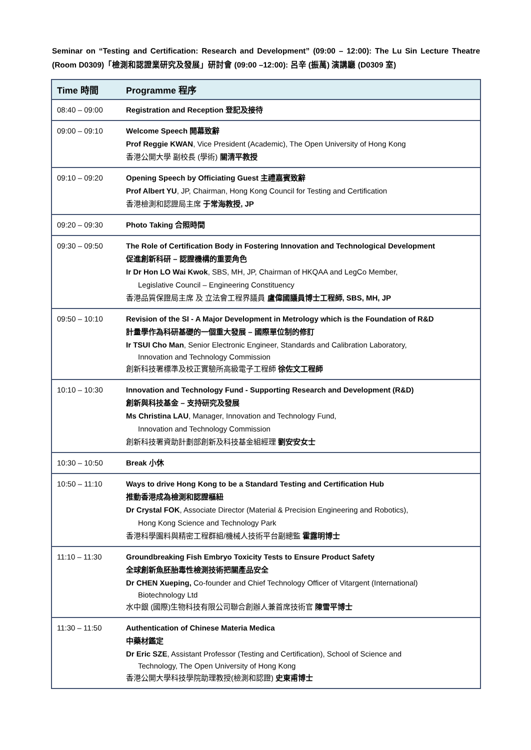Seminar on “Testing and Certification: Research and Development” (09:00 – 12:00): The Lu Sin Lecture Theatre (Room D0309)「檢測和認證業研究及發展」研討會 (09:00 –12:00): 呂辛 (振萬) 演講廳 (D0309 室)
| Time 時間 | Programme 程序 |
| --- | --- |
| 08:40 – 09:00 | Registration and Reception 登記及接待 |
| 09:00 – 09:10 | Welcome Speech 開幕致辭 Prof Reggie KWAN , Vice President (Academic), The Open University of Hong Kong 香港公開大學 副校長 (學術) 關清平教授 |
| 09:10 – 09:20 | Opening Speech by Officiating Guest 主禮嘉賓致辭 Prof Albert YU , JP, Chairman, Hong Kong Council for Testing and Certification 香港檢測和認證局主席 于常海教授, JP |
| 09:20 – 09:30 | Photo Taking 合照時間 |
| 09:30 – 09:50 | The Role of Certification Body in Fostering Innovation and Technological Development 促進創新科研 – 認證機構的重要角色 Ir Dr Hon LO Wai Kwok , SBS, MH, JP, Chairman of HKQAA and LegCo Member, Legislative Council – Engineering Constituency 香港品質保證局主席 及 立法會工程界議員 盧偉國議員博士工程師, SBS, MH, JP |
| 09:50 – 10:10 | Revision of the SI - A Major Development in Metrology which is the Foundation of R&D 計量學作為科研基礎的一個重大發展 – 國際單位制的修訂 Ir TSUI Cho Man , Senior Electronic Engineer, Standards and Calibration Laboratory, Innovation and Technology Commission 創新科技署標準及校正實驗所高級電子工程師 徐佐文工程師 |
| 10:10 – 10:30 | Innovation and Technology Fund - Supporting Research and Development (R&D) 創新與科技基金 – 支持研究及發展 Ms Christina LAU , Manager, Innovation and Technology Fund, Innovation and Technology Commission 創新科技署資助計劃部創新及科技基金組經理 劉安安女士 |
| 10:30 – 10:50 | Break 小休 |
| 10:50 – 11:10 | Ways to drive Hong Kong to be a Standard Testing and Certification Hub 推動香港成為檢測和認證樞紐 Dr Crystal FOK , Associate Director (Material & Precision Engineering and Robotics), Hong Kong Science and Technology Park 香港科學園料與精密工程群組/機械人技術平台副總監 霍露明博士 |
| 11:10 – 11:30 | Groundbreaking Fish Embryo Toxicity Tests to Ensure Product Safety 全球創新魚胚胎毒性檢測技術把關產品安全 Dr CHEN Xueping, Co-founder and Chief Technology Officer of Vitargent (International) Biotechnology Ltd 水中銀 (國際)生物科技有限公司聯合創辦人兼首席技術官 陳雪平博士 |
| 11:30 – 11:50 | Authentication of Chinese Materia Medica 中藥材鑑定 Dr Eric SZE , Assistant Professor (Testing and Certification), School of Science and Technology, The Open University of Hong Kong 香港公開大學科技學院助理教授(檢測和認證) 史東甫博士 |